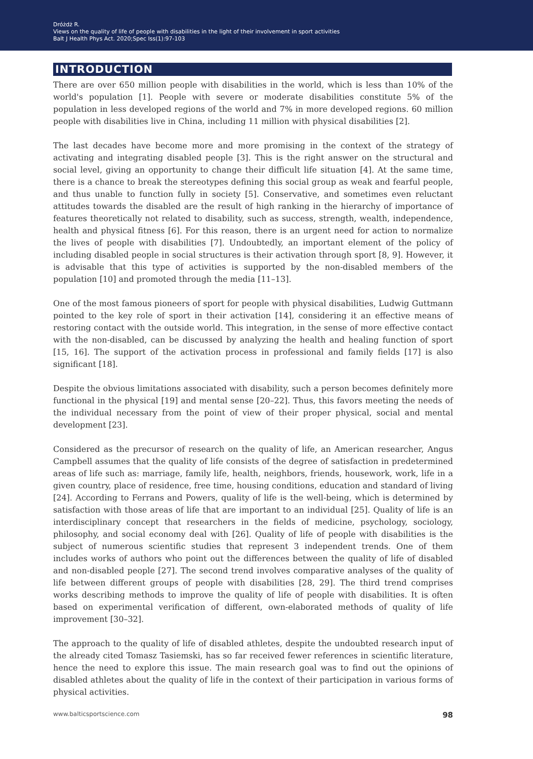Dróżdż R.
Views on the quality of life of people with disabilities in the light of their involvement in sport activities
Balt J Health Phys Act. 2020;Spec Iss(1):97-103
INTRODUCTION
There are over 650 million people with disabilities in the world, which is less than 10% of the world's population [1]. People with severe or moderate disabilities constitute 5% of the population in less developed regions of the world and 7% in more developed regions. 60 million people with disabilities live in China, including 11 million with physical disabilities [2].
The last decades have become more and more promising in the context of the strategy of activating and integrating disabled people [3]. This is the right answer on the structural and social level, giving an opportunity to change their difficult life situation [4]. At the same time, there is a chance to break the stereotypes defining this social group as weak and fearful people, and thus unable to function fully in society [5]. Conservative, and sometimes even reluctant attitudes towards the disabled are the result of high ranking in the hierarchy of importance of features theoretically not related to disability, such as success, strength, wealth, independence, health and physical fitness [6]. For this reason, there is an urgent need for action to normalize the lives of people with disabilities [7]. Undoubtedly, an important element of the policy of including disabled people in social structures is their activation through sport [8, 9]. However, it is advisable that this type of activities is supported by the non-disabled members of the population [10] and promoted through the media [11–13].
One of the most famous pioneers of sport for people with physical disabilities, Ludwig Guttmann pointed to the key role of sport in their activation [14], considering it an effective means of restoring contact with the outside world. This integration, in the sense of more effective contact with the non-disabled, can be discussed by analyzing the health and healing function of sport [15, 16]. The support of the activation process in professional and family fields [17] is also significant [18].
Despite the obvious limitations associated with disability, such a person becomes definitely more functional in the physical [19] and mental sense [20–22]. Thus, this favors meeting the needs of the individual necessary from the point of view of their proper physical, social and mental development [23].
Considered as the precursor of research on the quality of life, an American researcher, Angus Campbell assumes that the quality of life consists of the degree of satisfaction in predetermined areas of life such as: marriage, family life, health, neighbors, friends, housework, work, life in a given country, place of residence, free time, housing conditions, education and standard of living [24]. According to Ferrans and Powers, quality of life is the well-being, which is determined by satisfaction with those areas of life that are important to an individual [25]. Quality of life is an interdisciplinary concept that researchers in the fields of medicine, psychology, sociology, philosophy, and social economy deal with [26]. Quality of life of people with disabilities is the subject of numerous scientific studies that represent 3 independent trends. One of them includes works of authors who point out the differences between the quality of life of disabled and non-disabled people [27]. The second trend involves comparative analyses of the quality of life between different groups of people with disabilities [28, 29]. The third trend comprises works describing methods to improve the quality of life of people with disabilities. It is often based on experimental verification of different, own-elaborated methods of quality of life improvement [30–32].
The approach to the quality of life of disabled athletes, despite the undoubted research input of the already cited Tomasz Tasiemski, has so far received fewer references in scientific literature, hence the need to explore this issue. The main research goal was to find out the opinions of disabled athletes about the quality of life in the context of their participation in various forms of physical activities.
www.balticsportscience.com 98